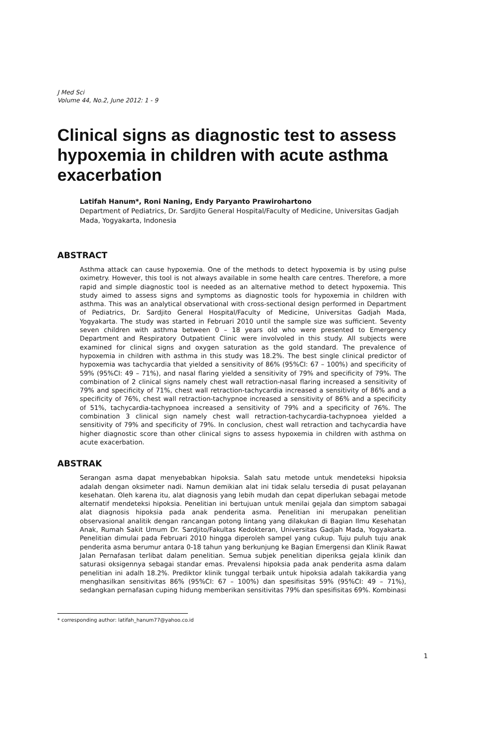J Med Sci
Volume 44, No.2, June 2012: 1 - 9
Clinical signs as diagnostic test to assess hypoxemia in children with acute asthma exacerbation
Latifah Hanum*, Roni Naning, Endy Paryanto Prawirohartono
Department of Pediatrics, Dr. Sardjito General Hospital/Faculty of Medicine, Universitas Gadjah Mada, Yogyakarta, Indonesia
ABSTRACT
Asthma attack can cause hypoxemia. One of the methods to detect hypoxemia is by using pulse oximetry. However, this tool is not always available in some health care centres. Therefore, a more rapid and simple diagnostic tool is needed as an alternative method to detect hypoxemia. This study aimed to assess signs and symptoms as diagnostic tools for hypoxemia in children with asthma. This was an analytical observational with cross-sectional design performed in Department of Pediatrics, Dr. Sardjito General Hospital/Faculty of Medicine, Universitas Gadjah Mada, Yogyakarta. The study was started in Februari 2010 until the sample size was sufficient. Seventy seven children with asthma between 0 – 18 years old who were presented to Emergency Department and Respiratory Outpatient Clinic were involvoled in this study. All subjects were examined for clinical signs and oxygen saturation as the gold standard. The prevalence of hypoxemia in children with asthma in this study was 18.2%. The best single clinical predictor of hypoxemia was tachycardia that yielded a sensitivity of 86% (95%CI: 67 – 100%) and specificity of 59% (95%CI: 49 – 71%), and nasal flaring yielded a sensitivity of 79% and specificity of 79%. The combination of 2 clinical signs namely chest wall retraction-nasal flaring increased a sensitivity of 79% and specificity of 71%, chest wall retraction-tachycardia increased a sensitivity of 86% and a specificity of 76%, chest wall retraction-tachypnoe increased a sensitivity of 86% and a specificity of 51%, tachycardia-tachypnoea increased a sensitivity of 79% and a specificity of 76%. The combination 3 clinical sign namely chest wall retraction-tachycardia-tachypnoea yielded a sensitivity of 79% and specificity of 79%. In conclusion, chest wall retraction and tachycardia have higher diagnostic score than other clinical signs to assess hypoxemia in children with asthma on acute exacerbation.
ABSTRAK
Serangan asma dapat menyebabkan hipoksia. Salah satu metode untuk mendeteksi hipoksia adalah dengan oksimeter nadi. Namun demikian alat ini tidak selalu tersedia di pusat pelayanan kesehatan. Oleh karena itu, alat diagnosis yang lebih mudah dan cepat diperlukan sebagai metode alternatif mendeteksi hipoksia. Penelitian ini bertujuan untuk menilai gejala dan simptom sabagai alat diagnosis hipoksia pada anak penderita asma. Penelitian ini merupakan penelitian observasional analitik dengan rancangan potong lintang yang dilakukan di Bagian Ilmu Kesehatan Anak, Rumah Sakit Umum Dr. Sardjito/Fakultas Kedokteran, Universitas Gadjah Mada, Yogyakarta. Penelitian dimulai pada Februari 2010 hingga diperoleh sampel yang cukup. Tuju puluh tuju anak penderita asma berumur antara 0-18 tahun yang berkunjung ke Bagian Emergensi dan Klinik Rawat Jalan Pernafasan terlibat dalam penelitian. Semua subjek penelitian diperiksa gejala klinik dan saturasi oksigennya sebagai standar emas. Prevalensi hipoksia pada anak penderita asma dalam penelitian ini adalh 18.2%. Prediktor klinik tunggal terbaik untuk hipoksia adalah takikardia yang menghasilkan sensitivitas 86% (95%CI: 67 – 100%) dan spesifisitas 59% (95%CI: 49 – 71%), sedangkan pernafasan cuping hidung memberikan sensitivitas 79% dan spesifisitas 69%. Kombinasi
* corresponding author: latifah_hanum77@yahoo.co.id
1